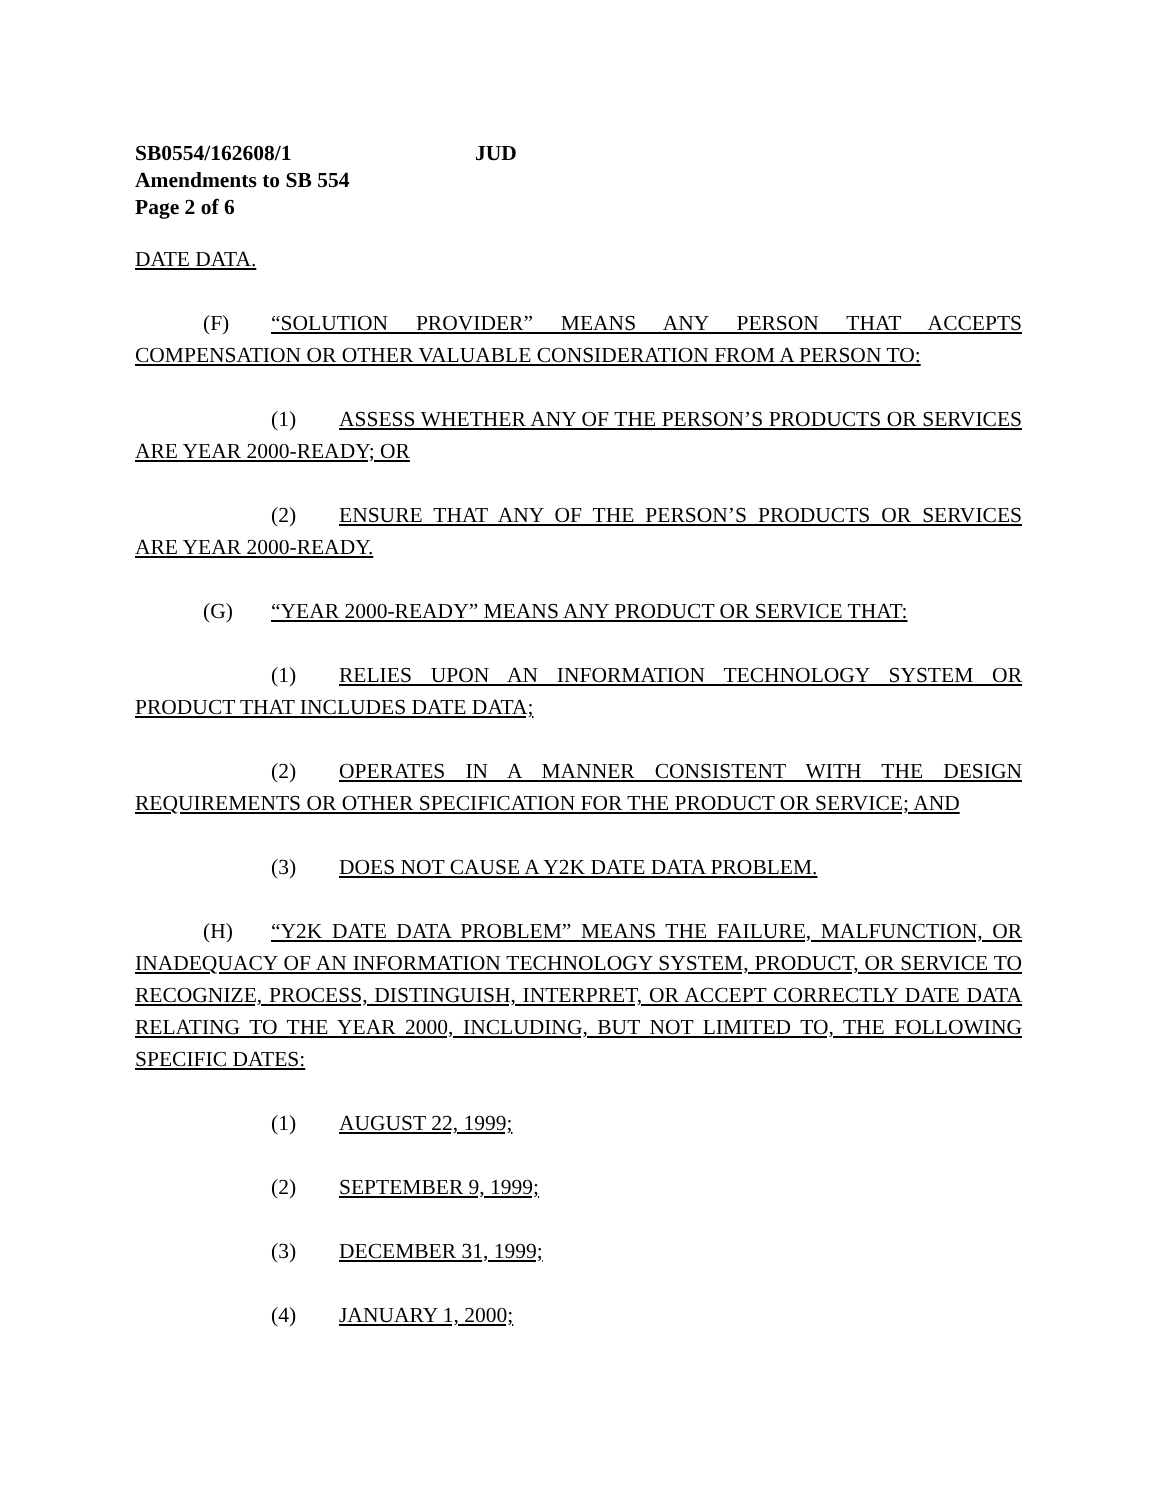SB0554/162608/1 JUD
Amendments to SB 554
Page 2 of 6
DATE DATA.
(F) “SOLUTION PROVIDER” MEANS ANY PERSON THAT ACCEPTS COMPENSATION OR OTHER VALUABLE CONSIDERATION FROM A PERSON TO:
(1) ASSESS WHETHER ANY OF THE PERSON’S PRODUCTS OR SERVICES ARE YEAR 2000-READY; OR
(2) ENSURE THAT ANY OF THE PERSON’S PRODUCTS OR SERVICES ARE YEAR 2000-READY.
(G) “YEAR 2000-READY” MEANS ANY PRODUCT OR SERVICE THAT:
(1) RELIES UPON AN INFORMATION TECHNOLOGY SYSTEM OR PRODUCT THAT INCLUDES DATE DATA;
(2) OPERATES IN A MANNER CONSISTENT WITH THE DESIGN REQUIREMENTS OR OTHER SPECIFICATION FOR THE PRODUCT OR SERVICE; AND
(3) DOES NOT CAUSE A Y2K DATE DATA PROBLEM.
(H) “Y2K DATE DATA PROBLEM” MEANS THE FAILURE, MALFUNCTION, OR INADEQUACY OF AN INFORMATION TECHNOLOGY SYSTEM, PRODUCT, OR SERVICE TO RECOGNIZE, PROCESS, DISTINGUISH, INTERPRET, OR ACCEPT CORRECTLY DATE DATA RELATING TO THE YEAR 2000, INCLUDING, BUT NOT LIMITED TO, THE FOLLOWING SPECIFIC DATES:
(1) AUGUST 22, 1999;
(2) SEPTEMBER 9, 1999;
(3) DECEMBER 31, 1999;
(4) JANUARY 1, 2000;